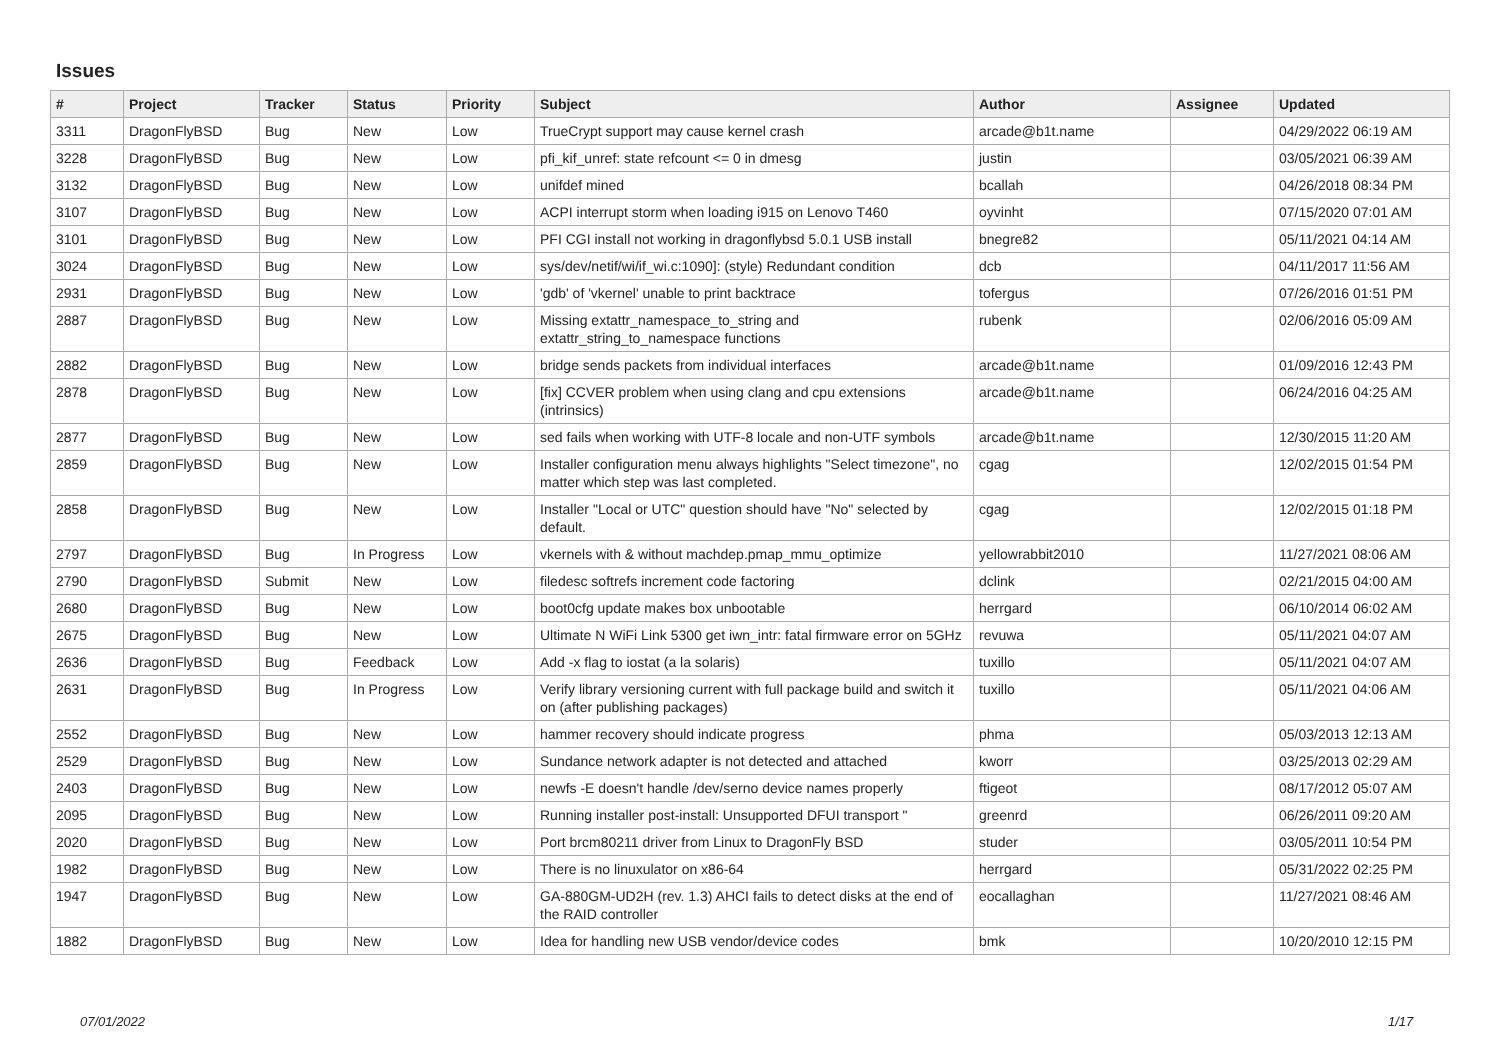Issues
| # | Project | Tracker | Status | Priority | Subject | Author | Assignee | Updated |
| --- | --- | --- | --- | --- | --- | --- | --- | --- |
| 3311 | DragonFlyBSD | Bug | New | Low | TrueCrypt support may cause kernel crash | arcade@b1t.name | | 04/29/2022 06:19 AM |
| 3228 | DragonFlyBSD | Bug | New | Low | pfi_kif_unref: state refcount <= 0 in dmesg | justin | | 03/05/2021 06:39 AM |
| 3132 | DragonFlyBSD | Bug | New | Low | unifdef mined | bcallah | | 04/26/2018 08:34 PM |
| 3107 | DragonFlyBSD | Bug | New | Low | ACPI interrupt storm when loading i915 on Lenovo T460 | oyvinht | | 07/15/2020 07:01 AM |
| 3101 | DragonFlyBSD | Bug | New | Low | PFI CGI install not working in dragonflybsd 5.0.1 USB install | bnegre82 | | 05/11/2021 04:14 AM |
| 3024 | DragonFlyBSD | Bug | New | Low | sys/dev/netif/wi/if_wi.c:1090]: (style) Redundant condition | dcb | | 04/11/2017 11:56 AM |
| 2931 | DragonFlyBSD | Bug | New | Low | 'gdb' of 'vkernel' unable to print backtrace | tofergus | | 07/26/2016 01:51 PM |
| 2887 | DragonFlyBSD | Bug | New | Low | Missing extattr_namespace_to_string and extattr_string_to_namespace functions | rubenk | | 02/06/2016 05:09 AM |
| 2882 | DragonFlyBSD | Bug | New | Low | bridge sends packets from individual interfaces | arcade@b1t.name | | 01/09/2016 12:43 PM |
| 2878 | DragonFlyBSD | Bug | New | Low | [fix] CCVER problem when using clang and cpu extensions (intrinsics) | arcade@b1t.name | | 06/24/2016 04:25 AM |
| 2877 | DragonFlyBSD | Bug | New | Low | sed fails when working with UTF-8 locale and non-UTF symbols | arcade@b1t.name | | 12/30/2015 11:20 AM |
| 2859 | DragonFlyBSD | Bug | New | Low | Installer configuration menu always highlights "Select timezone", no matter which step was last completed. | cgag | | 12/02/2015 01:54 PM |
| 2858 | DragonFlyBSD | Bug | New | Low | Installer "Local or UTC" question should have "No" selected by default. | cgag | | 12/02/2015 01:18 PM |
| 2797 | DragonFlyBSD | Bug | In Progress | Low | vkernels with & without machdep.pmap_mmu_optimize | yellowrabbit2010 | | 11/27/2021 08:06 AM |
| 2790 | DragonFlyBSD | Submit | New | Low | filedesc softrefs increment code factoring | dclink | | 02/21/2015 04:00 AM |
| 2680 | DragonFlyBSD | Bug | New | Low | boot0cfg update makes box unbootable | herrgard | | 06/10/2014 06:02 AM |
| 2675 | DragonFlyBSD | Bug | New | Low | Ultimate N WiFi Link 5300 get iwn_intr: fatal firmware error on 5GHz | revuwa | | 05/11/2021 04:07 AM |
| 2636 | DragonFlyBSD | Bug | Feedback | Low | Add -x flag to iostat (a la solaris) | tuxillo | | 05/11/2021 04:07 AM |
| 2631 | DragonFlyBSD | Bug | In Progress | Low | Verify library versioning current with full package build and switch it on (after publishing packages) | tuxillo | | 05/11/2021 04:06 AM |
| 2552 | DragonFlyBSD | Bug | New | Low | hammer recovery should indicate progress | phma | | 05/03/2013 12:13 AM |
| 2529 | DragonFlyBSD | Bug | New | Low | Sundance network adapter is not detected and attached | kworr | | 03/25/2013 02:29 AM |
| 2403 | DragonFlyBSD | Bug | New | Low | newfs -E doesn't handle /dev/serno device names properly | ftigeot | | 08/17/2012 05:07 AM |
| 2095 | DragonFlyBSD | Bug | New | Low | Running installer post-install: Unsupported DFUI transport " | greenrd | | 06/26/2011 09:20 AM |
| 2020 | DragonFlyBSD | Bug | New | Low | Port brcm80211 driver from Linux to DragonFly BSD | studer | | 03/05/2011 10:54 PM |
| 1982 | DragonFlyBSD | Bug | New | Low | There is no linuxulator on x86-64 | herrgard | | 05/31/2022 02:25 PM |
| 1947 | DragonFlyBSD | Bug | New | Low | GA-880GM-UD2H (rev. 1.3) AHCI fails to detect disks at the end of the RAID controller | eocallaghan | | 11/27/2021 08:46 AM |
| 1882 | DragonFlyBSD | Bug | New | Low | Idea for handling new USB vendor/device codes | bmk | | 10/20/2010 12:15 PM |
07/01/2022 1/17